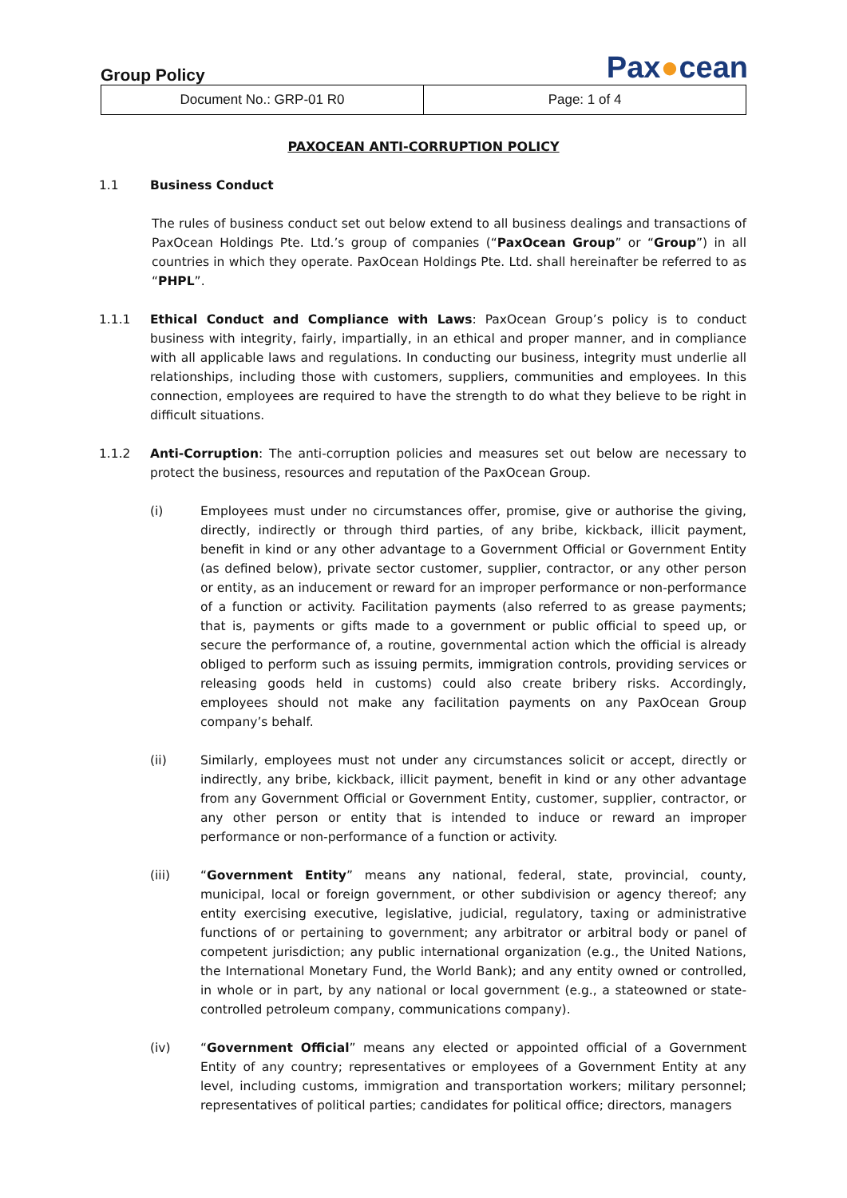Group Policy
Pax●cean
| Document No.: GRP-01 R0 | Page: 1 of 4 |
PAXOCEAN ANTI-CORRUPTION POLICY
1.1 Business Conduct
The rules of business conduct set out below extend to all business dealings and transactions of PaxOcean Holdings Pte. Ltd.’s group of companies (“PaxOcean Group” or “Group”) in all countries in which they operate. PaxOcean Holdings Pte. Ltd. shall hereinafter be referred to as “PHPL”.
1.1.1 Ethical Conduct and Compliance with Laws: PaxOcean Group’s policy is to conduct business with integrity, fairly, impartially, in an ethical and proper manner, and in compliance with all applicable laws and regulations. In conducting our business, integrity must underlie all relationships, including those with customers, suppliers, communities and employees. In this connection, employees are required to have the strength to do what they believe to be right in difficult situations.
1.1.2 Anti-Corruption: The anti-corruption policies and measures set out below are necessary to protect the business, resources and reputation of the PaxOcean Group.
(i) Employees must under no circumstances offer, promise, give or authorise the giving, directly, indirectly or through third parties, of any bribe, kickback, illicit payment, benefit in kind or any other advantage to a Government Official or Government Entity (as defined below), private sector customer, supplier, contractor, or any other person or entity, as an inducement or reward for an improper performance or non-performance of a function or activity. Facilitation payments (also referred to as grease payments; that is, payments or gifts made to a government or public official to speed up, or secure the performance of, a routine, governmental action which the official is already obliged to perform such as issuing permits, immigration controls, providing services or releasing goods held in customs) could also create bribery risks. Accordingly, employees should not make any facilitation payments on any PaxOcean Group company’s behalf.
(ii) Similarly, employees must not under any circumstances solicit or accept, directly or indirectly, any bribe, kickback, illicit payment, benefit in kind or any other advantage from any Government Official or Government Entity, customer, supplier, contractor, or any other person or entity that is intended to induce or reward an improper performance or non-performance of a function or activity.
(iii) “Government Entity” means any national, federal, state, provincial, county, municipal, local or foreign government, or other subdivision or agency thereof; any entity exercising executive, legislative, judicial, regulatory, taxing or administrative functions of or pertaining to government; any arbitrator or arbitral body or panel of competent jurisdiction; any public international organization (e.g., the United Nations, the International Monetary Fund, the World Bank); and any entity owned or controlled, in whole or in part, by any national or local government (e.g., a stateowned or state-controlled petroleum company, communications company).
(iv) “Government Official” means any elected or appointed official of a Government Entity of any country; representatives or employees of a Government Entity at any level, including customs, immigration and transportation workers; military personnel; representatives of political parties; candidates for political office; directors, managers